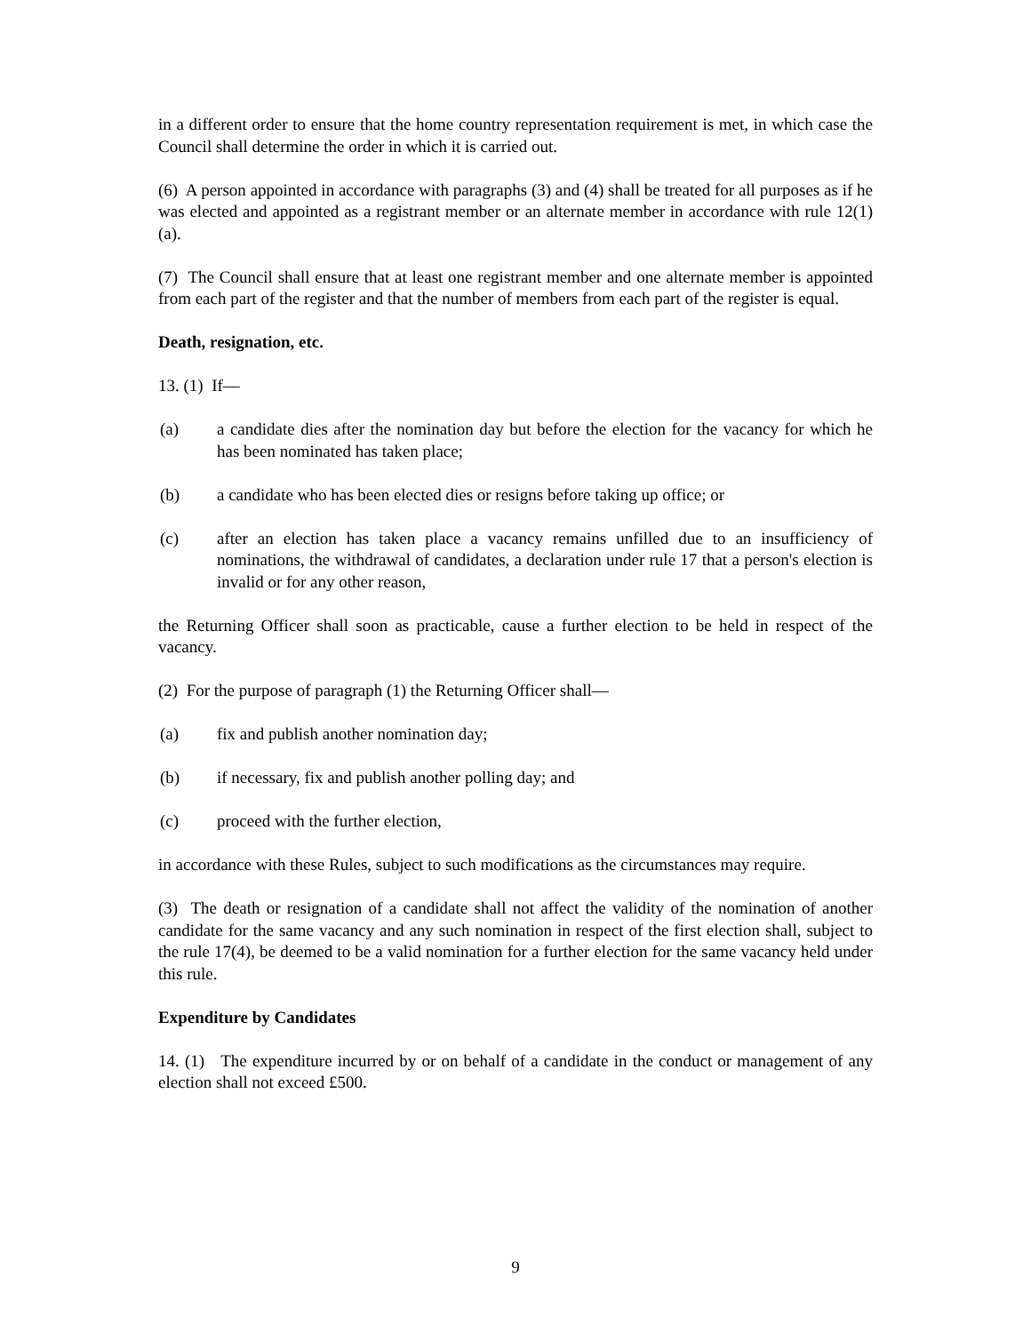in a different order to ensure that the home country representation requirement is met, in which case the Council shall determine the order in which it is carried out.
(6) A person appointed in accordance with paragraphs (3) and (4) shall be treated for all purposes as if he was elected and appointed as a registrant member or an alternate member in accordance with rule 12(1)(a).
(7) The Council shall ensure that at least one registrant member and one alternate member is appointed from each part of the register and that the number of members from each part of the register is equal.
Death, resignation, etc.
13. (1) If—
(a) a candidate dies after the nomination day but before the election for the vacancy for which he has been nominated has taken place;
(b) a candidate who has been elected dies or resigns before taking up office; or
(c) after an election has taken place a vacancy remains unfilled due to an insufficiency of nominations, the withdrawal of candidates, a declaration under rule 17 that a person's election is invalid or for any other reason,
the Returning Officer shall soon as practicable, cause a further election to be held in respect of the vacancy.
(2) For the purpose of paragraph (1) the Returning Officer shall—
(a) fix and publish another nomination day;
(b) if necessary, fix and publish another polling day; and
(c) proceed with the further election,
in accordance with these Rules, subject to such modifications as the circumstances may require.
(3) The death or resignation of a candidate shall not affect the validity of the nomination of another candidate for the same vacancy and any such nomination in respect of the first election shall, subject to the rule 17(4), be deemed to be a valid nomination for a further election for the same vacancy held under this rule.
Expenditure by Candidates
14. (1) The expenditure incurred by or on behalf of a candidate in the conduct or management of any election shall not exceed £500.
9